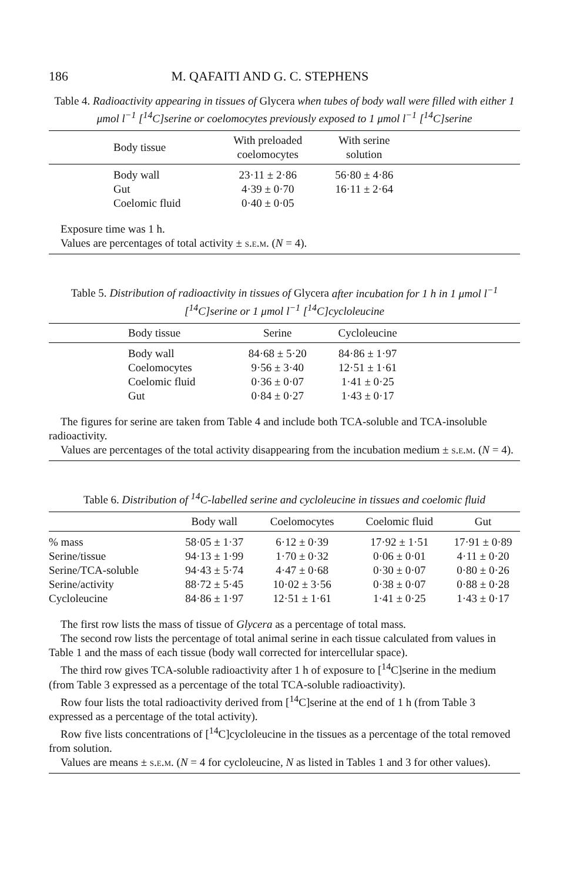186 M. QAFAITI AND G. C. STEPHENS
Table 4. Radioactivity appearing in tissues of Glycera when tubes of body wall were filled with either 1 μmol l<sup>−1</sup> [<sup>14</sup>C]serine or coelomocytes previously exposed to 1 μmol l<sup>−1</sup> [<sup>14</sup>C]serine
| | Body tissue | With preloaded coelomocytes | With serine solution | |
| --- | --- | --- | --- | --- |
| | Body wall | 23·11 ± 2·86 | 56·80 ± 4·86 | |
| | Gut | 4·39 ± 0·70 | 16·11 ± 2·64 | |
| | Coelomic fluid | 0·40 ± 0·05 | | |
| Exposure time was 1 h. Values are percentages of total activity ± s.e.m. ( N = 4). | | | | |
Table 5. Distribution of radioactivity in tissues of Glycera after incubation for 1 h in 1 μmol l<sup>−1</sup> [<sup>14</sup>C]serine or 1 μmol l<sup>−1</sup> [<sup>14</sup>C]cycloleucine
| | Body tissue | Serine | Cycloleucine | |
| --- | --- | --- | --- | --- |
| | Body wall | 84·68 ± 5·20 | 84·86 ± 1·97 | |
| | Coelomocytes | 9·56 ± 3·40 | 12·51 ± 1·61 | |
| | Coelomic fluid | 0·36 ± 0·07 | 1·41 ± 0·25 | |
| | Gut | 0·84 ± 0·27 | 1·43 ± 0·17 | |
| The figures for serine are taken from Table 4 and include both TCA-soluble and TCA-insoluble radioactivity. Values are percentages of the total activity disappearing from the incubation medium ± s.e.m. ( N = 4). | | | | |
Table 6. Distribution of <sup>14</sup>C-labelled serine and cycloleucine in tissues and coelomic fluid
| | Body wall | Coelomocytes | Coelomic fluid | Gut |
| --- | --- | --- | --- | --- |
| % mass | 58·05 ± 1·37 | 6·12 ± 0·39 | 17·92 ± 1·51 | 17·91 ± 0·89 |
| Serine/tissue | 94·13 ± 1·99 | 1·70 ± 0·32 | 0·06 ± 0·01 | 4·11 ± 0·20 |
| Serine/TCA-soluble | 94·43 ± 5·74 | 4·47 ± 0·68 | 0·30 ± 0·07 | 0·80 ± 0·26 |
| Serine/activity | 88·72 ± 5·45 | 10·02 ± 3·56 | 0·38 ± 0·07 | 0·88 ± 0·28 |
| Cycloleucine | 84·86 ± 1·97 | 12·51 ± 1·61 | 1·41 ± 0·25 | 1·43 ± 0·17 |
| The first row lists the mass of tissue of Glycera as a percentage of total mass. The second row lists the percentage of total animal serine in each tissue calculated from values in Table 1 and the mass of each tissue (body wall corrected for intercellular space). The third row gives TCA-soluble radioactivity after 1 h of exposure to [<sup>14</sup>C]serine in the medium (from Table 3 expressed as a percentage of the total TCA-soluble radioactivity). Row four lists the total radioactivity derived from [<sup>14</sup>C]serine at the end of 1 h (from Table 3 expressed as a percentage of the total activity). Row five lists concentrations of [<sup>14</sup>C]cycloleucine in the tissues as a percentage of the total removed from solution. Values are means ± s.e.m. ( N = 4 for cycloleucine, N as listed in Tables 1 and 3 for other values). | | | | |